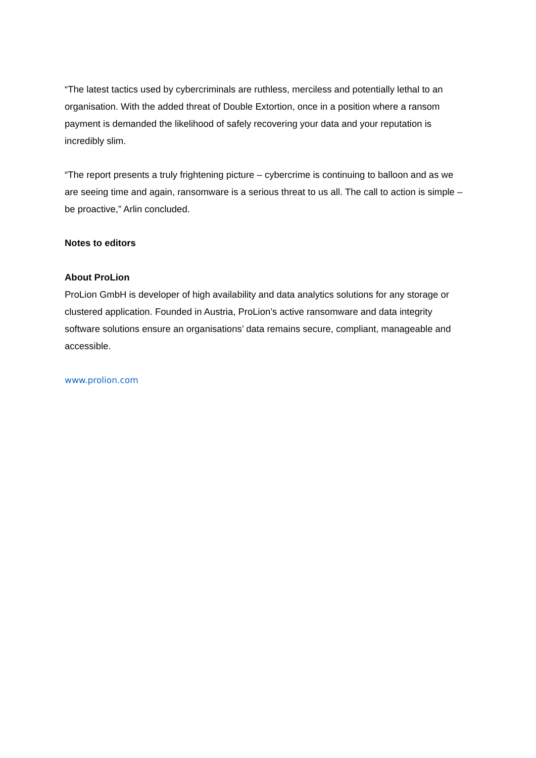“The latest tactics used by cybercriminals are ruthless, merciless and potentially lethal to an organisation. With the added threat of Double Extortion, once in a position where a ransom payment is demanded the likelihood of safely recovering your data and your reputation is incredibly slim.
“The report presents a truly frightening picture – cybercrime is continuing to balloon and as we are seeing time and again, ransomware is a serious threat to us all. The call to action is simple – be proactive,” Arlin concluded.
Notes to editors
About ProLion
ProLion GmbH is developer of high availability and data analytics solutions for any storage or clustered application. Founded in Austria, ProLion’s active ransomware and data integrity software solutions ensure an organisations’ data remains secure, compliant, manageable and accessible.
www.prolion.com